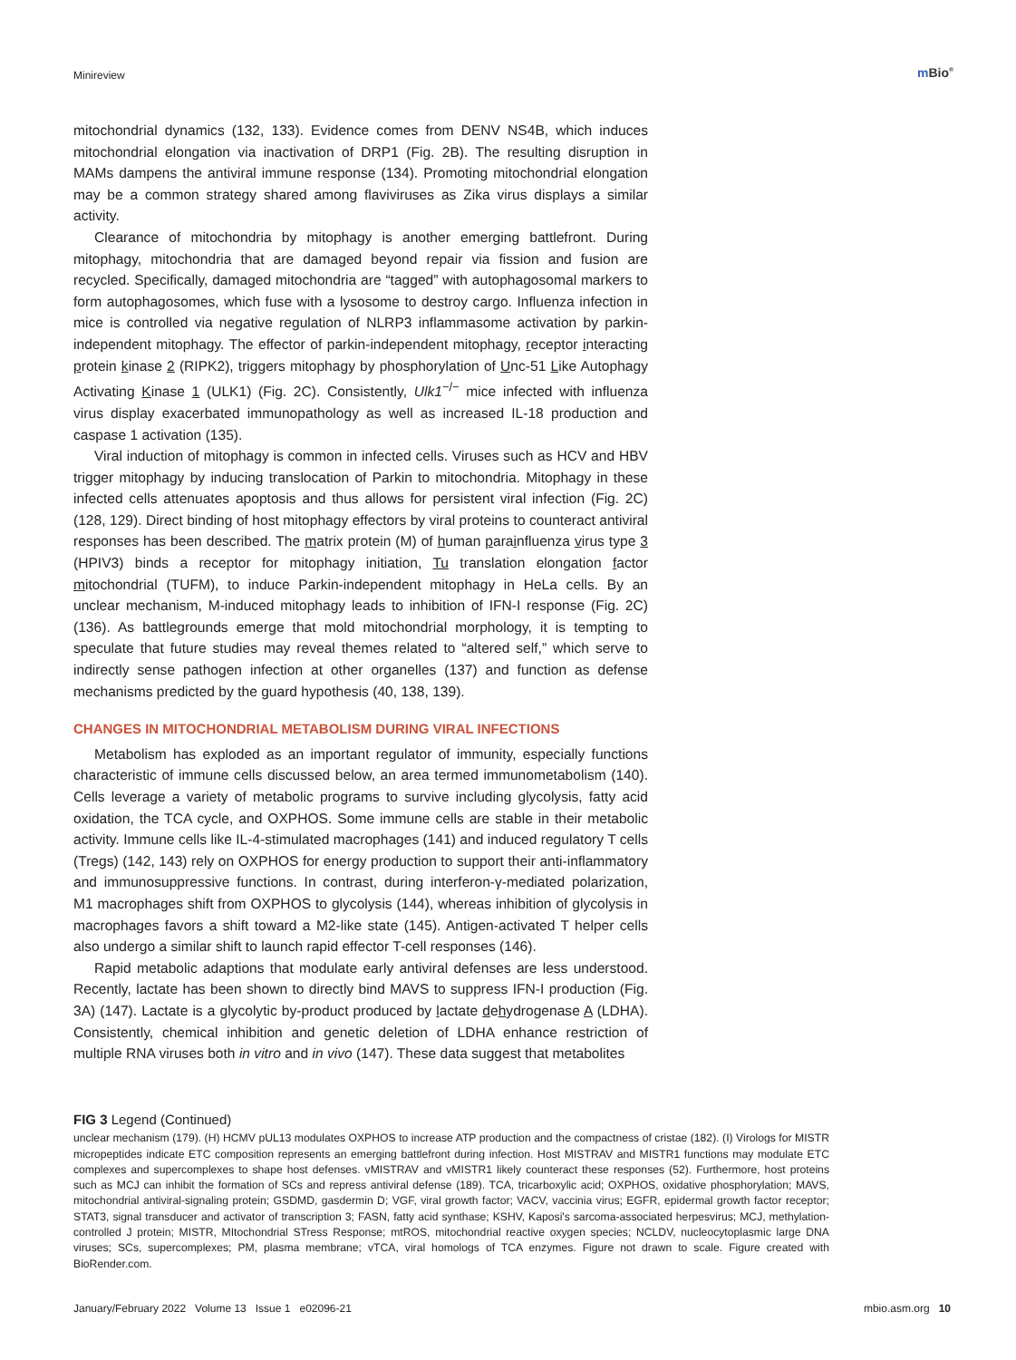Minireview m Bio<sup>®</sup>
mitochondrial dynamics (132, 133). Evidence comes from DENV NS4B, which induces mitochondrial elongation via inactivation of DRP1 (Fig. 2B). The resulting disruption in MAMs dampens the antiviral immune response (134). Promoting mitochondrial elongation may be a common strategy shared among flaviviruses as Zika virus displays a similar activity.
Clearance of mitochondria by mitophagy is another emerging battlefront. During mitophagy, mitochondria that are damaged beyond repair via fission and fusion are recycled. Specifically, damaged mitochondria are “tagged” with autophagosomal markers to form autophagosomes, which fuse with a lysosome to destroy cargo. Influenza infection in mice is controlled via negative regulation of NLRP3 inflammasome activation by parkin-independent mitophagy. The effector of parkin-independent mitophagy, receptor interacting protein kinase 2 (RIPK2), triggers mitophagy by phosphorylation of Unc-51 Like Autophagy Activating Kinase 1 (ULK1) (Fig. 2C). Consistently, Ulk1<sup>−/−</sup> mice infected with influenza virus display exacerbated immunopathology as well as increased IL-18 production and caspase 1 activation (135).
Viral induction of mitophagy is common in infected cells. Viruses such as HCV and HBV trigger mitophagy by inducing translocation of Parkin to mitochondria. Mitophagy in these infected cells attenuates apoptosis and thus allows for persistent viral infection (Fig. 2C) (128, 129). Direct binding of host mitophagy effectors by viral proteins to counteract antiviral responses has been described. The matrix protein (M) of human parainfluenza virus type 3 (HPIV3) binds a receptor for mitophagy initiation, Tu translation elongation factor mitochondrial (TUFM), to induce Parkin-independent mitophagy in HeLa cells. By an unclear mechanism, M-induced mitophagy leads to inhibition of IFN-I response (Fig. 2C) (136). As battlegrounds emerge that mold mitochondrial morphology, it is tempting to speculate that future studies may reveal themes related to “altered self,” which serve to indirectly sense pathogen infection at other organelles (137) and function as defense mechanisms predicted by the guard hypothesis (40, 138, 139).
CHANGES IN MITOCHONDRIAL METABOLISM DURING VIRAL INFECTIONS
Metabolism has exploded as an important regulator of immunity, especially functions characteristic of immune cells discussed below, an area termed immunometabolism (140). Cells leverage a variety of metabolic programs to survive including glycolysis, fatty acid oxidation, the TCA cycle, and OXPHOS. Some immune cells are stable in their metabolic activity. Immune cells like IL-4-stimulated macrophages (141) and induced regulatory T cells (Tregs) (142, 143) rely on OXPHOS for energy production to support their anti-inflammatory and immunosuppressive functions. In contrast, during interferon-γ-mediated polarization, M1 macrophages shift from OXPHOS to glycolysis (144), whereas inhibition of glycolysis in macrophages favors a shift toward a M2-like state (145). Antigen-activated T helper cells also undergo a similar shift to launch rapid effector T-cell responses (146).
Rapid metabolic adaptions that modulate early antiviral defenses are less understood. Recently, lactate has been shown to directly bind MAVS to suppress IFN-I production (Fig. 3A) (147). Lactate is a glycolytic by-product produced by lactate dehydrogenase A (LDHA). Consistently, chemical inhibition and genetic deletion of LDHA enhance restriction of multiple RNA viruses both in vitro and in vivo (147). These data suggest that metabolites
FIG 3 Legend (Continued)
unclear mechanism (179). (H) HCMV pUL13 modulates OXPHOS to increase ATP production and the compactness of cristae (182). (I) Virologs for MISTR micropeptides indicate ETC composition represents an emerging battlefront during infection. Host MISTRAV and MISTR1 functions may modulate ETC complexes and supercomplexes to shape host defenses. vMISTRAV and vMISTR1 likely counteract these responses (52). Furthermore, host proteins such as MCJ can inhibit the formation of SCs and repress antiviral defense (189). TCA, tricarboxylic acid; OXPHOS, oxidative phosphorylation; MAVS, mitochondrial antiviral-signaling protein; GSDMD, gasdermin D; VGF, viral growth factor; VACV, vaccinia virus; EGFR, epidermal growth factor receptor; STAT3, signal transducer and activator of transcription 3; FASN, fatty acid synthase; KSHV, Kaposi's sarcoma-associated herpesvirus; MCJ, methylation-controlled J protein; MISTR, MItochondrial STress Response; mtROS, mitochondrial reactive oxygen species; NCLDV, nucleocytoplasmic large DNA viruses; SCs, supercomplexes; PM, plasma membrane; vTCA, viral homologs of TCA enzymes. Figure not drawn to scale. Figure created with BioRender.com.
January/February 2022 Volume 13 Issue 1 e02096-21 mbio.asm.org 10